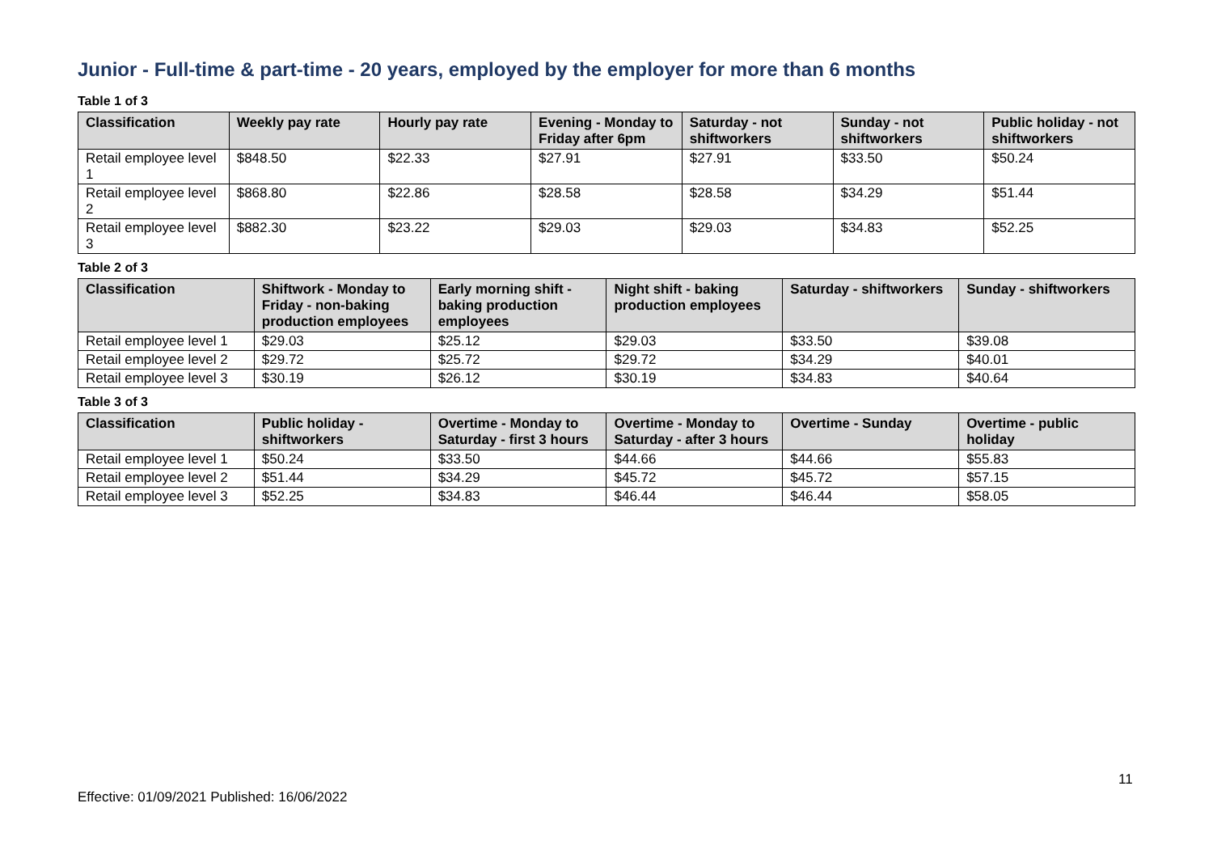Junior - Full-time & part-time - 20 years, employed by the employer for more than 6 months
Table 1 of 3
| Classification | Weekly pay rate | Hourly pay rate | Evening - Monday to Friday after 6pm | Saturday - not shiftworkers | Sunday - not shiftworkers | Public holiday - not shiftworkers |
| --- | --- | --- | --- | --- | --- | --- |
| Retail employee level 1 | $848.50 | $22.33 | $27.91 | $27.91 | $33.50 | $50.24 |
| Retail employee level 2 | $868.80 | $22.86 | $28.58 | $28.58 | $34.29 | $51.44 |
| Retail employee level 3 | $882.30 | $23.22 | $29.03 | $29.03 | $34.83 | $52.25 |
Table 2 of 3
| Classification | Shiftwork - Monday to Friday - non-baking production employees | Early morning shift - baking production employees | Night shift - baking production employees | Saturday - shiftworkers | Sunday - shiftworkers |
| --- | --- | --- | --- | --- | --- |
| Retail employee level 1 | $29.03 | $25.12 | $29.03 | $33.50 | $39.08 |
| Retail employee level 2 | $29.72 | $25.72 | $29.72 | $34.29 | $40.01 |
| Retail employee level 3 | $30.19 | $26.12 | $30.19 | $34.83 | $40.64 |
Table 3 of 3
| Classification | Public holiday - shiftworkers | Overtime - Monday to Saturday - first 3 hours | Overtime - Monday to Saturday - after 3 hours | Overtime - Sunday | Overtime - public holiday |
| --- | --- | --- | --- | --- | --- |
| Retail employee level 1 | $50.24 | $33.50 | $44.66 | $44.66 | $55.83 |
| Retail employee level 2 | $51.44 | $34.29 | $45.72 | $45.72 | $57.15 |
| Retail employee level 3 | $52.25 | $34.83 | $46.44 | $46.44 | $58.05 |
11
Effective: 01/09/2021 Published: 16/06/2022